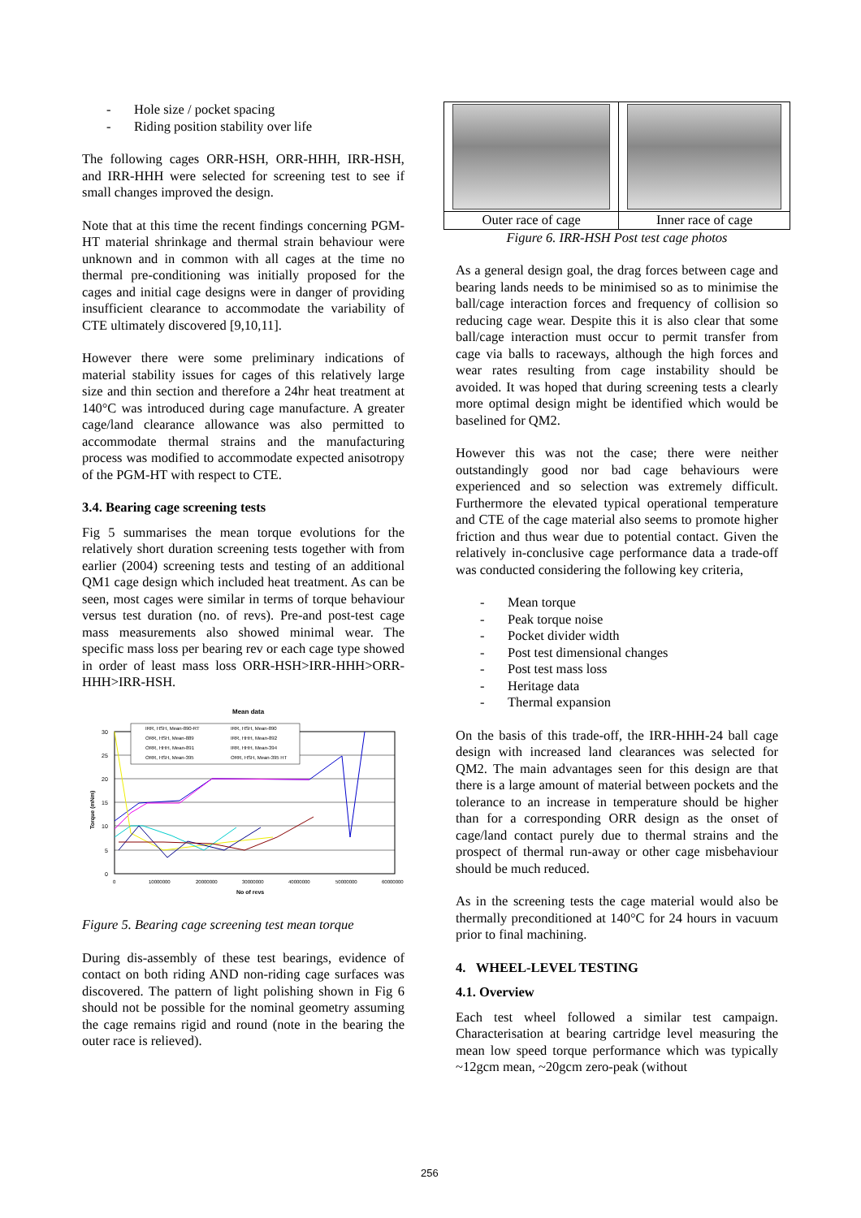- Hole size / pocket spacing
- Riding position stability over life
The following cages ORR-HSH, ORR-HHH, IRR-HSH, and IRR-HHH were selected for screening test to see if small changes improved the design.
Note that at this time the recent findings concerning PGM-HT material shrinkage and thermal strain behaviour were unknown and in common with all cages at the time no thermal pre-conditioning was initially proposed for the cages and initial cage designs were in danger of providing insufficient clearance to accommodate the variability of CTE ultimately discovered [9,10,11].
However there were some preliminary indications of material stability issues for cages of this relatively large size and thin section and therefore a 24hr heat treatment at 140°C was introduced during cage manufacture. A greater cage/land clearance allowance was also permitted to accommodate thermal strains and the manufacturing process was modified to accommodate expected anisotropy of the PGM-HT with respect to CTE.
3.4. Bearing cage screening tests
Fig 5 summarises the mean torque evolutions for the relatively short duration screening tests together with from earlier (2004) screening tests and testing of an additional QM1 cage design which included heat treatment. As can be seen, most cages were similar in terms of torque behaviour versus test duration (no. of revs). Pre-and post-test cage mass measurements also showed minimal wear. The specific mass loss per bearing rev or each cage type showed in order of least mass loss ORR-HSH>IRR-HHH>ORR-HHH>IRR-HSH.
Mean data
30
25
20
15
10
5
0
0
10000000
20000000
30000000
40000000
50000000
60000000
No of revs
Torque (mNm)
IRR, HSH, Mean-890-RT
IRR, HSH, Mean-890
ORR, HSH, Mean-889
IRR, HHH, Mean-892
ORR, HHH, Mean-891
IRR, HHH, Mean-394
ORR, HSH, Mean-395
ORR, HSH, Mean-395 HT
Figure 5. Bearing cage screening test mean torque
During dis-assembly of these test bearings, evidence of contact on both riding AND non-riding cage surfaces was discovered. The pattern of light polishing shown in Fig 6 should not be possible for the nominal geometry assuming the cage remains rigid and round (note in the bearing the outer race is relieved).
| Outer race of cage | Inner race of cage |
Figure 6. IRR-HSH Post test cage photos
As a general design goal, the drag forces between cage and bearing lands needs to be minimised so as to minimise the ball/cage interaction forces and frequency of collision so reducing cage wear. Despite this it is also clear that some ball/cage interaction must occur to permit transfer from cage via balls to raceways, although the high forces and wear rates resulting from cage instability should be avoided. It was hoped that during screening tests a clearly more optimal design might be identified which would be baselined for QM2.
However this was not the case; there were neither outstandingly good nor bad cage behaviours were experienced and so selection was extremely difficult. Furthermore the elevated typical operational temperature and CTE of the cage material also seems to promote higher friction and thus wear due to potential contact. Given the relatively in-conclusive cage performance data a trade-off was conducted considering the following key criteria,
- Mean torque
- Peak torque noise
- Pocket divider width
- Post test dimensional changes
- Post test mass loss
- Heritage data
- Thermal expansion
On the basis of this trade-off, the IRR-HHH-24 ball cage design with increased land clearances was selected for QM2. The main advantages seen for this design are that there is a large amount of material between pockets and the tolerance to an increase in temperature should be higher than for a corresponding ORR design as the onset of cage/land contact purely due to thermal strains and the prospect of thermal run-away or other cage misbehaviour should be much reduced.
As in the screening tests the cage material would also be thermally preconditioned at 140°C for 24 hours in vacuum prior to final machining.
4. WHEEL-LEVEL TESTING
4.1. Overview
Each test wheel followed a similar test campaign. Characterisation at bearing cartridge level measuring the mean low speed torque performance which was typically ~12gcm mean, ~20gcm zero-peak (without
256